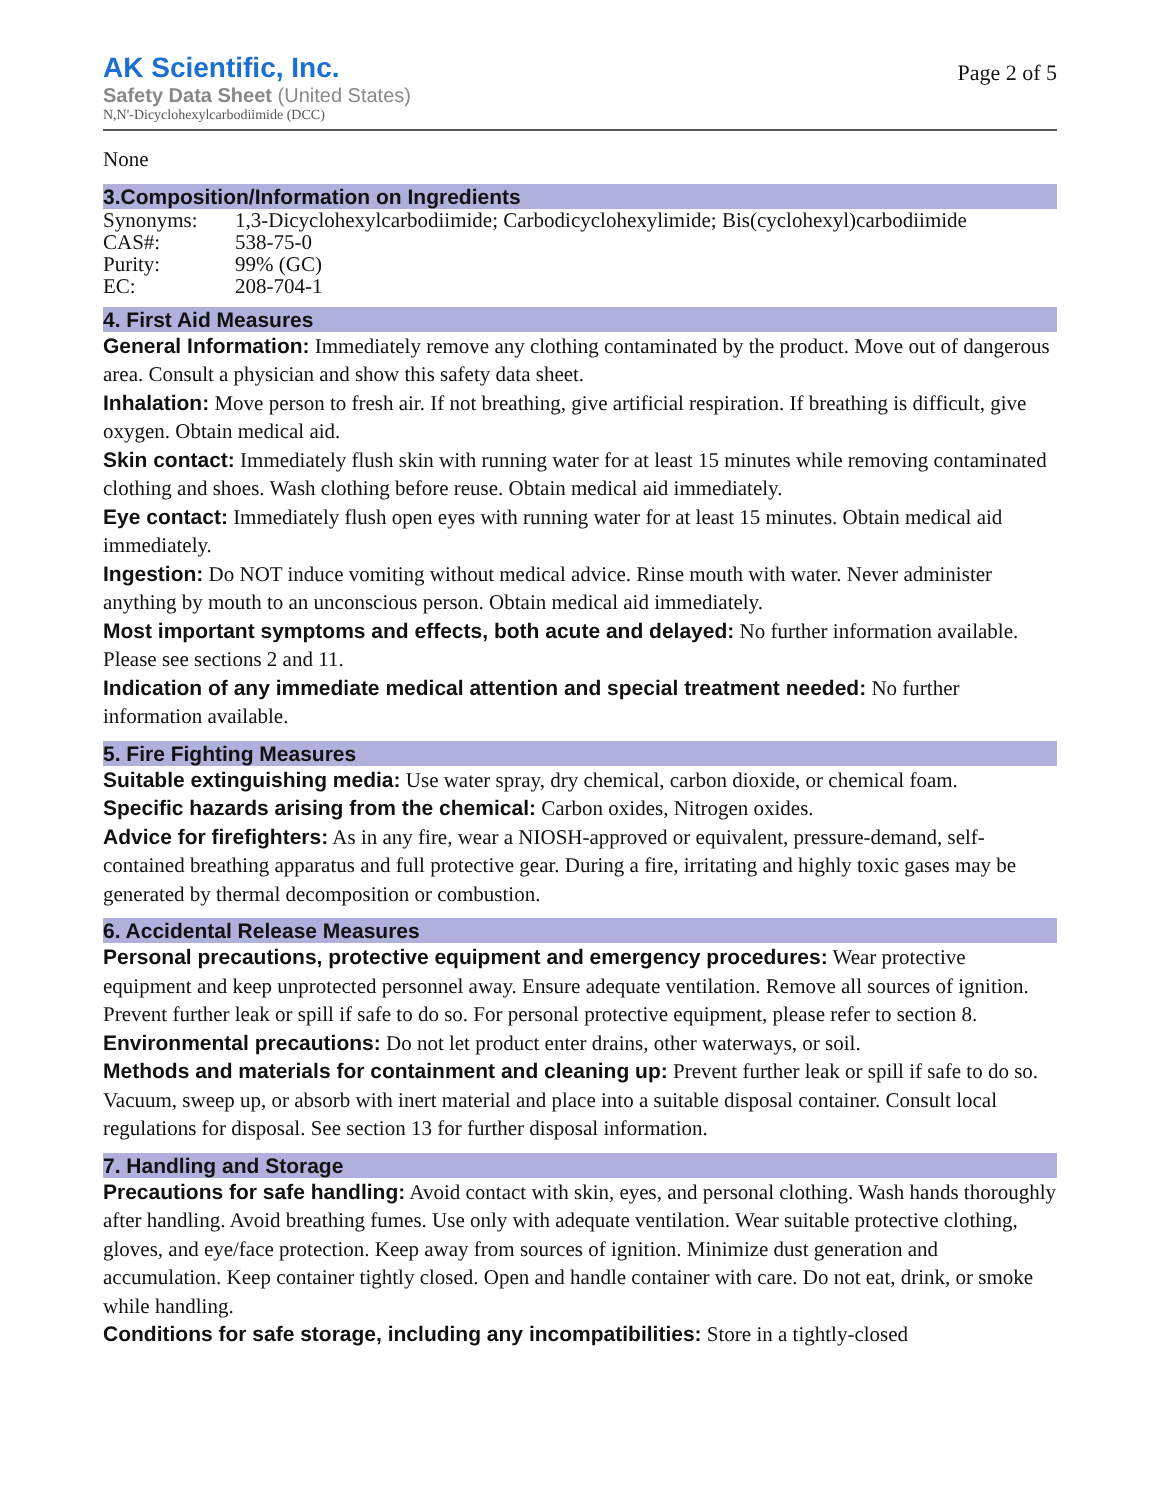AK Scientific, Inc.
Safety Data Sheet (United States)
N,N'-Dicyclohexylcarbodiimide (DCC)
Page 2 of 5
None
3.Composition/Information on Ingredients
| Synonyms: | 1,3-Dicyclohexylcarbodiimide; Carbodicyclohexylimide; Bis(cyclohexyl)carbodiimide |
| CAS#: | 538-75-0 |
| Purity: | 99% (GC) |
| EC: | 208-704-1 |
4. First Aid Measures
General Information: Immediately remove any clothing contaminated by the product. Move out of dangerous area. Consult a physician and show this safety data sheet.
Inhalation: Move person to fresh air. If not breathing, give artificial respiration. If breathing is difficult, give oxygen. Obtain medical aid.
Skin contact: Immediately flush skin with running water for at least 15 minutes while removing contaminated clothing and shoes. Wash clothing before reuse. Obtain medical aid immediately.
Eye contact: Immediately flush open eyes with running water for at least 15 minutes. Obtain medical aid immediately.
Ingestion: Do NOT induce vomiting without medical advice. Rinse mouth with water. Never administer anything by mouth to an unconscious person. Obtain medical aid immediately.
Most important symptoms and effects, both acute and delayed: No further information available. Please see sections 2 and 11.
Indication of any immediate medical attention and special treatment needed: No further information available.
5. Fire Fighting Measures
Suitable extinguishing media: Use water spray, dry chemical, carbon dioxide, or chemical foam.
Specific hazards arising from the chemical: Carbon oxides, Nitrogen oxides.
Advice for firefighters: As in any fire, wear a NIOSH-approved or equivalent, pressure-demand, self-contained breathing apparatus and full protective gear. During a fire, irritating and highly toxic gases may be generated by thermal decomposition or combustion.
6. Accidental Release Measures
Personal precautions, protective equipment and emergency procedures: Wear protective equipment and keep unprotected personnel away. Ensure adequate ventilation. Remove all sources of ignition. Prevent further leak or spill if safe to do so. For personal protective equipment, please refer to section 8.
Environmental precautions: Do not let product enter drains, other waterways, or soil.
Methods and materials for containment and cleaning up: Prevent further leak or spill if safe to do so. Vacuum, sweep up, or absorb with inert material and place into a suitable disposal container. Consult local regulations for disposal. See section 13 for further disposal information.
7. Handling and Storage
Precautions for safe handling: Avoid contact with skin, eyes, and personal clothing. Wash hands thoroughly after handling. Avoid breathing fumes. Use only with adequate ventilation. Wear suitable protective clothing, gloves, and eye/face protection. Keep away from sources of ignition. Minimize dust generation and accumulation. Keep container tightly closed. Open and handle container with care. Do not eat, drink, or smoke while handling.
Conditions for safe storage, including any incompatibilities: Store in a tightly-closed